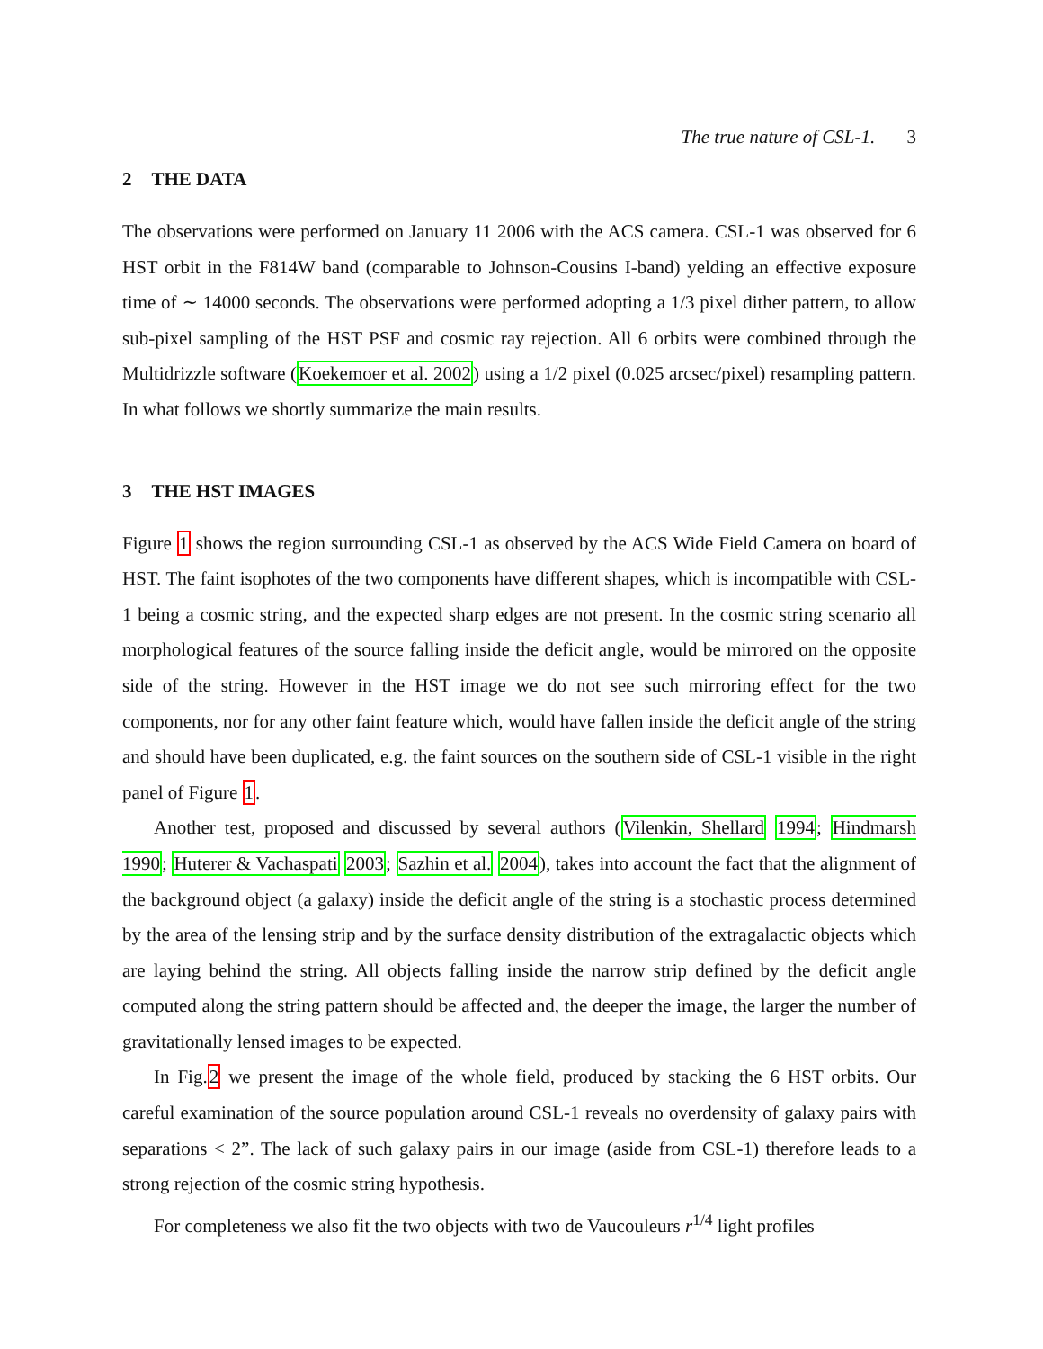The true nature of CSL-1. 3
2 THE DATA
The observations were performed on January 11 2006 with the ACS camera. CSL-1 was observed for 6 HST orbit in the F814W band (comparable to Johnson-Cousins I-band) yelding an effective exposure time of ∼ 14000 seconds. The observations were performed adopting a 1/3 pixel dither pattern, to allow sub-pixel sampling of the HST PSF and cosmic ray rejection. All 6 orbits were combined through the Multidrizzle software (Koekemoer et al. 2002) using a 1/2 pixel (0.025 arcsec/pixel) resampling pattern. In what follows we shortly summarize the main results.
3 THE HST IMAGES
Figure 1 shows the region surrounding CSL-1 as observed by the ACS Wide Field Camera on board of HST. The faint isophotes of the two components have different shapes, which is incompatible with CSL-1 being a cosmic string, and the expected sharp edges are not present. In the cosmic string scenario all morphological features of the source falling inside the deficit angle, would be mirrored on the opposite side of the string. However in the HST image we do not see such mirroring effect for the two components, nor for any other faint feature which, would have fallen inside the deficit angle of the string and should have been duplicated, e.g. the faint sources on the southern side of CSL-1 visible in the right panel of Figure 1.
Another test, proposed and discussed by several authors (Vilenkin, Shellard 1994; Hindmarsh 1990; Huterer & Vachaspati 2003; Sazhin et al. 2004), takes into account the fact that the alignment of the background object (a galaxy) inside the deficit angle of the string is a stochastic process determined by the area of the lensing strip and by the surface density distribution of the extragalactic objects which are laying behind the string. All objects falling inside the narrow strip defined by the deficit angle computed along the string pattern should be affected and, the deeper the image, the larger the number of gravitationally lensed images to be expected.
In Fig.2 we present the image of the whole field, produced by stacking the 6 HST orbits. Our careful examination of the source population around CSL-1 reveals no overdensity of galaxy pairs with separations < 2”. The lack of such galaxy pairs in our image (aside from CSL-1) therefore leads to a strong rejection of the cosmic string hypothesis.
For completeness we also fit the two objects with two de Vaucouleurs r<sup>1/4</sup> light profiles